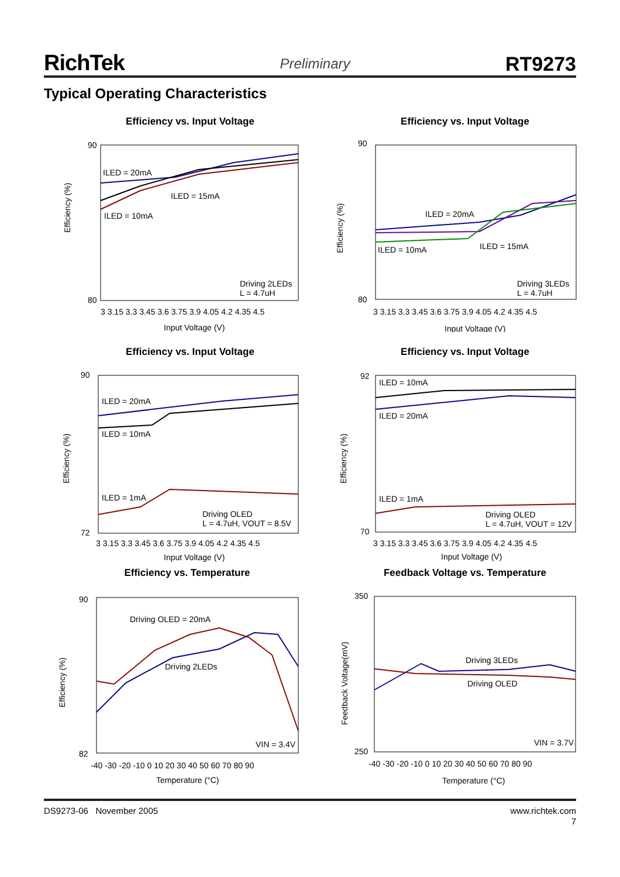RichTek Preliminary RT9273
Typical Operating Characteristics
Efficiency vs. Input Voltage
90
80
Efficiency (%)
Input Voltage (V)
3 3.15 3.3 3.45 3.6 3.75 3.9 4.05 4.2 4.35 4.5
ILED = 20mA
ILED = 15mA
ILED = 10mA
Driving 2LEDs
L = 4.7uH
Efficiency vs. Input Voltage
90
80
Efficiency (%)
Input Voltage (V)
3 3.15 3.3 3.45 3.6 3.75 3.9 4.05 4.2 4.35 4.5
ILED = 20mA
ILED = 15mA
ILED = 10mA
Driving 3LEDs
L = 4.7uH
Efficiency vs. Input Voltage
90
72
Efficiency (%)
Input Voltage (V)
3 3.15 3.3 3.45 3.6 3.75 3.9 4.05 4.2 4.35 4.5
ILED = 20mA
ILED = 10mA
ILED = 1mA
Driving OLED
L = 4.7uH, VOUT = 8.5V
Efficiency vs. Input Voltage
92
70
Efficiency (%)
Input Voltage (V)
3 3.15 3.3 3.45 3.6 3.75 3.9 4.05 4.2 4.35 4.5
ILED = 10mA
ILED = 20mA
ILED = 1mA
Driving OLED
L = 4.7uH, VOUT = 12V
Efficiency vs. Temperature
90
82
Efficiency (%)
Temperature (°C)
-40 -30 -20 -10 0 10 20 30 40 50 60 70 80 90
Driving OLED = 20mA
Driving 2LEDs
VIN = 3.4V
Feedback Voltage vs. Temperature
350
250
Feedback Voltage(mV)
Temperature (°C)
-40 -30 -20 -10 0 10 20 30 40 50 60 70 80 90
Driving 3LEDs
Driving OLED
VIN = 3.7V
DS9273-06 November 2005 www.richtek.com
7